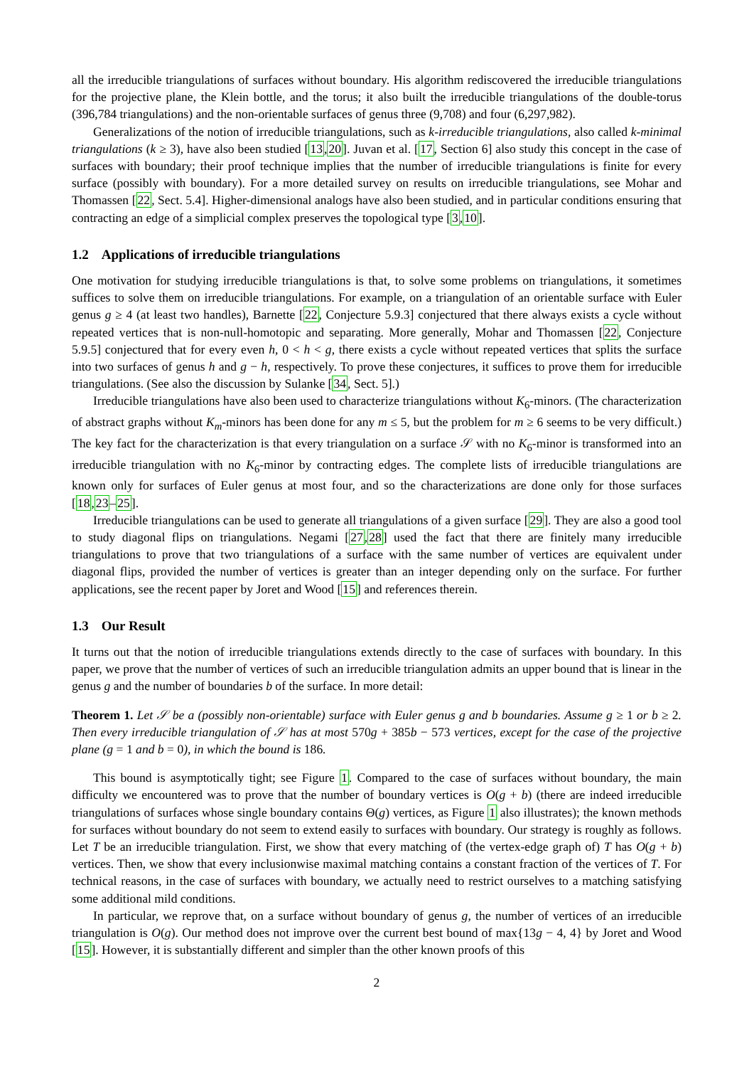all the irreducible triangulations of surfaces without boundary. His algorithm rediscovered the irreducible triangulations for the projective plane, the Klein bottle, and the torus; it also built the irreducible triangulations of the double-torus (396,784 triangulations) and the non-orientable surfaces of genus three (9,708) and four (6,297,982).
Generalizations of the notion of irreducible triangulations, such as k-irreducible triangulations, also called k-minimal triangulations (k ≥ 3), have also been studied [13,20]. Juvan et al. [17, Section 6] also study this concept in the case of surfaces with boundary; their proof technique implies that the number of irreducible triangulations is finite for every surface (possibly with boundary). For a more detailed survey on results on irreducible triangulations, see Mohar and Thomassen [22, Sect. 5.4]. Higher-dimensional analogs have also been studied, and in particular conditions ensuring that contracting an edge of a simplicial complex preserves the topological type [3,10].
1.2 Applications of irreducible triangulations
One motivation for studying irreducible triangulations is that, to solve some problems on triangulations, it sometimes suffices to solve them on irreducible triangulations. For example, on a triangulation of an orientable surface with Euler genus g ≥ 4 (at least two handles), Barnette [22, Conjecture 5.9.3] conjectured that there always exists a cycle without repeated vertices that is non-null-homotopic and separating. More generally, Mohar and Thomassen [22, Conjecture 5.9.5] conjectured that for every even h, 0 < h < g, there exists a cycle without repeated vertices that splits the surface into two surfaces of genus h and g − h, respectively. To prove these conjectures, it suffices to prove them for irreducible triangulations. (See also the discussion by Sulanke [34, Sect. 5].)
Irreducible triangulations have also been used to characterize triangulations without K<sub>6</sub>-minors. (The characterization of abstract graphs without K<sub>m</sub>-minors has been done for any m ≤ 5, but the problem for m ≥ 6 seems to be very difficult.) The key fact for the characterization is that every triangulation on a surface 𝒮 with no K<sub>6</sub>-minor is transformed into an irreducible triangulation with no K<sub>6</sub>-minor by contracting edges. The complete lists of irreducible triangulations are known only for surfaces of Euler genus at most four, and so the characterizations are done only for those surfaces [18,23–25].
Irreducible triangulations can be used to generate all triangulations of a given surface [29]. They are also a good tool to study diagonal flips on triangulations. Negami [27,28] used the fact that there are finitely many irreducible triangulations to prove that two triangulations of a surface with the same number of vertices are equivalent under diagonal flips, provided the number of vertices is greater than an integer depending only on the surface. For further applications, see the recent paper by Joret and Wood [15] and references therein.
1.3 Our Result
It turns out that the notion of irreducible triangulations extends directly to the case of surfaces with boundary. In this paper, we prove that the number of vertices of such an irreducible triangulation admits an upper bound that is linear in the genus g and the number of boundaries b of the surface. In more detail:
Theorem 1. Let 𝒮 be a (possibly non-orientable) surface with Euler genus g and b boundaries. Assume g ≥ 1 or b ≥ 2. Then every irreducible triangulation of 𝒮 has at most 570g + 385b − 573 vertices, except for the case of the projective plane (g = 1 and b = 0), in which the bound is 186.
This bound is asymptotically tight; see Figure 1. Compared to the case of surfaces without boundary, the main difficulty we encountered was to prove that the number of boundary vertices is O(g + b) (there are indeed irreducible triangulations of surfaces whose single boundary contains Θ(g) vertices, as Figure 1 also illustrates); the known methods for surfaces without boundary do not seem to extend easily to surfaces with boundary. Our strategy is roughly as follows. Let T be an irreducible triangulation. First, we show that every matching of (the vertex-edge graph of) T has O(g + b) vertices. Then, we show that every inclusionwise maximal matching contains a constant fraction of the vertices of T. For technical reasons, in the case of surfaces with boundary, we actually need to restrict ourselves to a matching satisfying some additional mild conditions.
In particular, we reprove that, on a surface without boundary of genus g, the number of vertices of an irreducible triangulation is O(g). Our method does not improve over the current best bound of max{13g − 4, 4} by Joret and Wood [15]. However, it is substantially different and simpler than the other known proofs of this
2